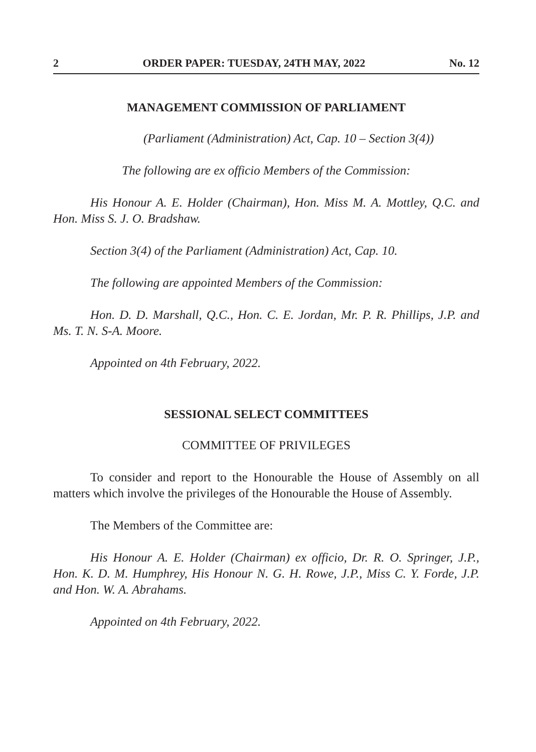2 ORDER PAPER: TUESDAY, 24TH MAY, 2022 No. 12
MANAGEMENT COMMISSION OF PARLIAMENT
(Parliament (Administration) Act, Cap. 10 – Section 3(4))
The following are ex officio Members of the Commission:
His Honour A. E. Holder (Chairman), Hon. Miss M. A. Mottley, Q.C. and Hon. Miss S. J. O. Bradshaw.
Section 3(4) of the Parliament (Administration) Act, Cap. 10.
The following are appointed Members of the Commission:
Hon. D. D. Marshall, Q.C., Hon. C. E. Jordan, Mr. P. R. Phillips, J.P. and Ms. T. N. S-A. Moore.
Appointed on 4th February, 2022.
SESSIONAL SELECT COMMITTEES
COMMITTEE OF PRIVILEGES
To consider and report to the Honourable the House of Assembly on all matters which involve the privileges of the Honourable the House of Assembly.
The Members of the Committee are:
His Honour A. E. Holder (Chairman) ex officio, Dr. R. O. Springer, J.P., Hon. K. D. M. Humphrey, His Honour N. G. H. Rowe, J.P., Miss C. Y. Forde, J.P. and Hon. W. A. Abrahams.
Appointed on 4th February, 2022.